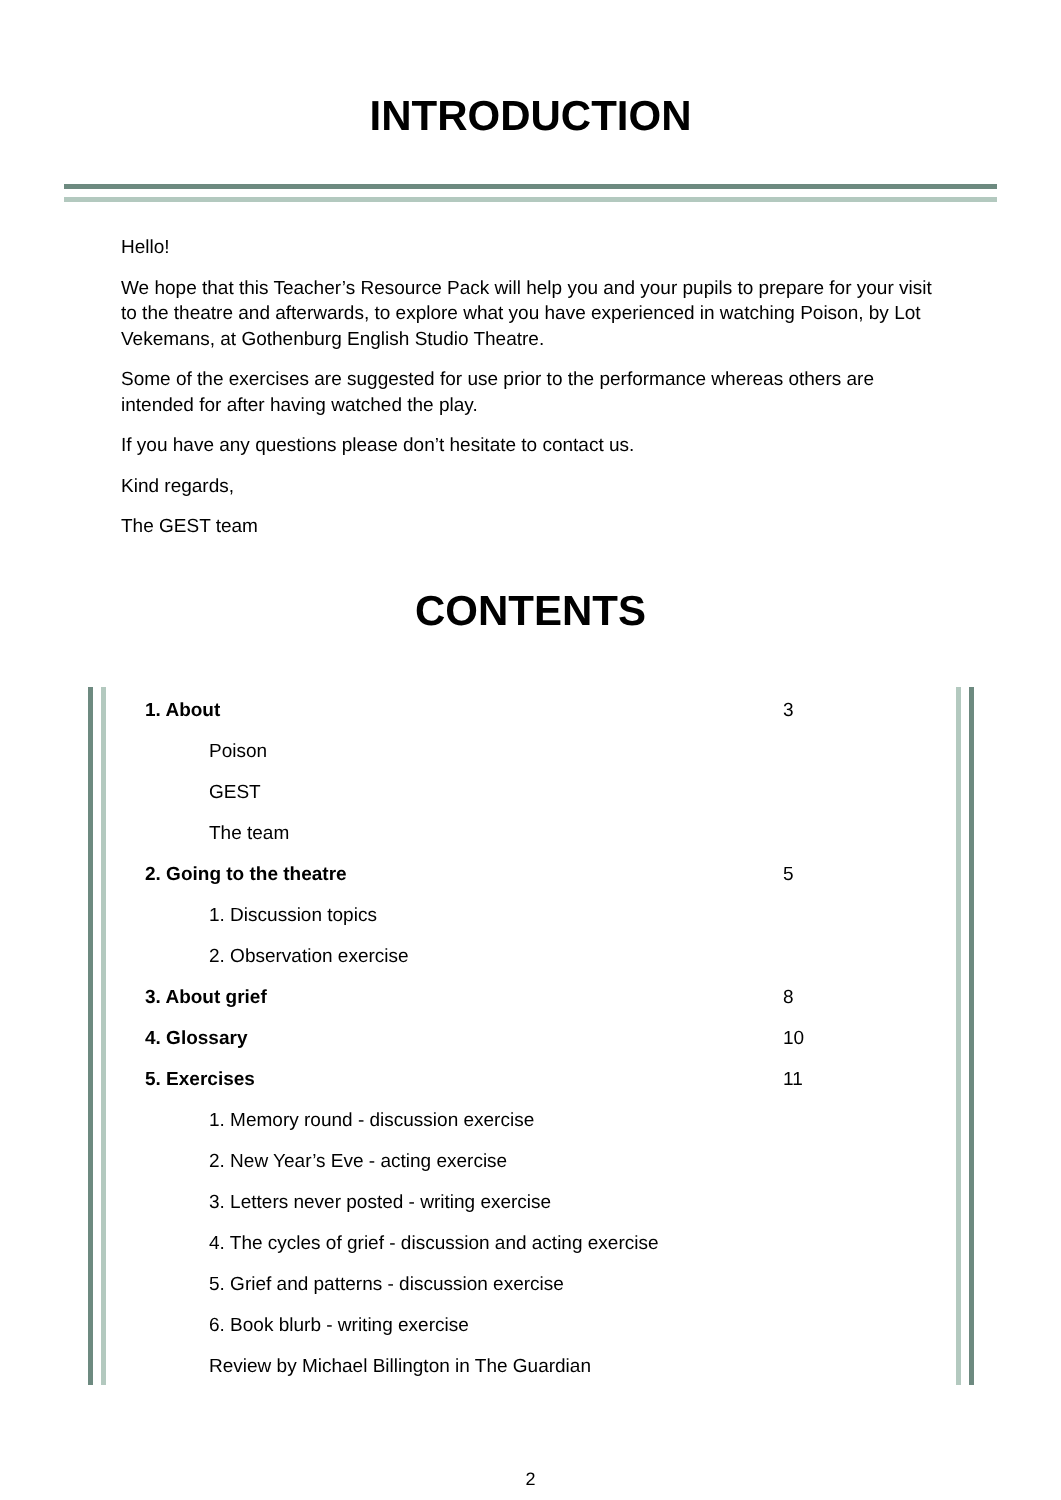INTRODUCTION
Hello!
We hope that this Teacher’s Resource Pack will help you and your pupils to prepare for your visit to the theatre and afterwards, to explore what you have experienced in watching Poison, by Lot Vekemans, at Gothenburg English Studio Theatre.
Some of the exercises are suggested for use prior to the performance whereas others are intended for after having watched the play.
If you have any questions please don’t hesitate to contact us.
Kind regards,
The GEST team
CONTENTS
1. About 3
Poison
GEST
The team
2. Going to the theatre 5
1. Discussion topics
2. Observation exercise
3. About grief 8
4. Glossary 10
5. Exercises 11
1. Memory round - discussion exercise
2. New Year’s Eve - acting exercise
3. Letters never posted - writing exercise
4. The cycles of grief - discussion and acting exercise
5. Grief and patterns - discussion exercise
6. Book blurb - writing exercise
Review by Michael Billington in The Guardian
2